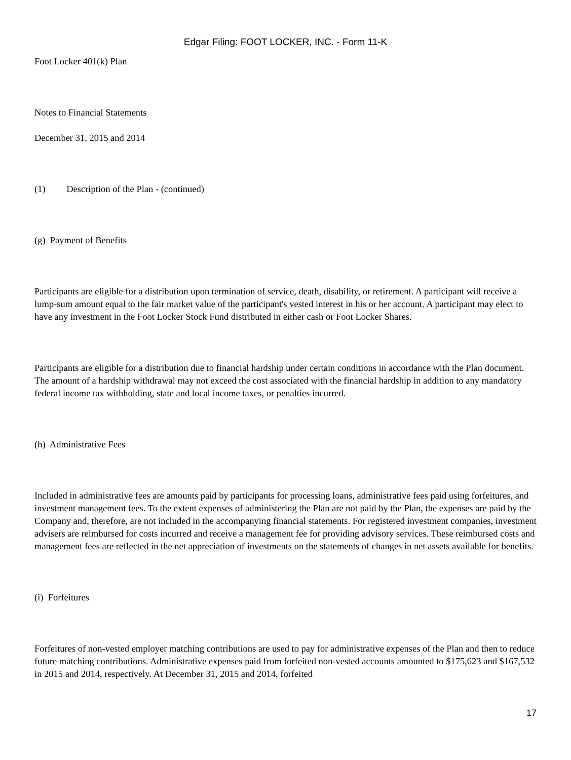Edgar Filing: FOOT LOCKER, INC. - Form 11-K
Foot Locker 401(k) Plan
Notes to Financial Statements
December 31, 2015 and 2014
(1) Description of the Plan - (continued)
(g) Payment of Benefits
Participants are eligible for a distribution upon termination of service, death, disability, or retirement. A participant will receive a lump-sum amount equal to the fair market value of the participant's vested interest in his or her account. A participant may elect to have any investment in the Foot Locker Stock Fund distributed in either cash or Foot Locker Shares.
Participants are eligible for a distribution due to financial hardship under certain conditions in accordance with the Plan document. The amount of a hardship withdrawal may not exceed the cost associated with the financial hardship in addition to any mandatory federal income tax withholding, state and local income taxes, or penalties incurred.
(h) Administrative Fees
Included in administrative fees are amounts paid by participants for processing loans, administrative fees paid using forfeitures, and investment management fees. To the extent expenses of administering the Plan are not paid by the Plan, the expenses are paid by the Company and, therefore, are not included in the accompanying financial statements. For registered investment companies, investment advisers are reimbursed for costs incurred and receive a management fee for providing advisory services. These reimbursed costs and management fees are reflected in the net appreciation of investments on the statements of changes in net assets available for benefits.
(i) Forfeitures
Forfeitures of non-vested employer matching contributions are used to pay for administrative expenses of the Plan and then to reduce future matching contributions. Administrative expenses paid from forfeited non-vested accounts amounted to $175,623 and $167,532 in 2015 and 2014, respectively. At December 31, 2015 and 2014, forfeited
17